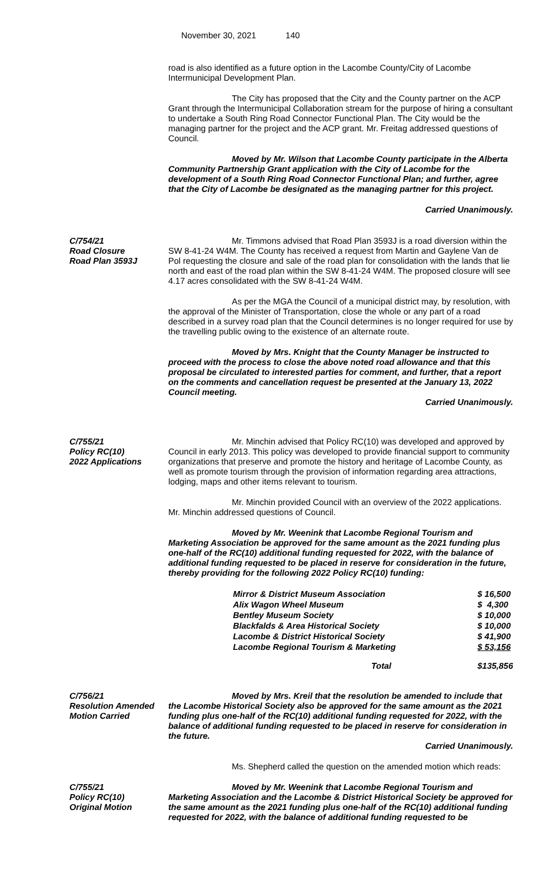November 30, 2021 140
road is also identified as a future option in the Lacombe County/City of Lacombe Intermunicipal Development Plan.
The City has proposed that the City and the County partner on the ACP Grant through the Intermunicipal Collaboration stream for the purpose of hiring a consultant to undertake a South Ring Road Connector Functional Plan. The City would be the managing partner for the project and the ACP grant. Mr. Freitag addressed questions of Council.
Moved by Mr. Wilson that Lacombe County participate in the Alberta Community Partnership Grant application with the City of Lacombe for the development of a South Ring Road Connector Functional Plan; and further, agree that the City of Lacombe be designated as the managing partner for this project.
Carried Unanimously.
C/754/21
Road Closure
Road Plan 3593J
Mr. Timmons advised that Road Plan 3593J is a road diversion within the SW 8-41-24 W4M. The County has received a request from Martin and Gaylene Van de Pol requesting the closure and sale of the road plan for consolidation with the lands that lie north and east of the road plan within the SW 8-41-24 W4M. The proposed closure will see 4.17 acres consolidated with the SW 8-41-24 W4M.
As per the MGA the Council of a municipal district may, by resolution, with the approval of the Minister of Transportation, close the whole or any part of a road described in a survey road plan that the Council determines is no longer required for use by the travelling public owing to the existence of an alternate route.
Moved by Mrs. Knight that the County Manager be instructed to proceed with the process to close the above noted road allowance and that this proposal be circulated to interested parties for comment, and further, that a report on the comments and cancellation request be presented at the January 13, 2022 Council meeting.
Carried Unanimously.
C/755/21
Policy RC(10)
2022 Applications
Mr. Minchin advised that Policy RC(10) was developed and approved by Council in early 2013. This policy was developed to provide financial support to community organizations that preserve and promote the history and heritage of Lacombe County, as well as promote tourism through the provision of information regarding area attractions, lodging, maps and other items relevant to tourism.
Mr. Minchin provided Council with an overview of the 2022 applications. Mr. Minchin addressed questions of Council.
Moved by Mr. Weenink that Lacombe Regional Tourism and Marketing Association be approved for the same amount as the 2021 funding plus one-half of the RC(10) additional funding requested for 2022, with the balance of additional funding requested to be placed in reserve for consideration in the future, thereby providing for the following 2022 Policy RC(10) funding:
| Mirror & District Museum Association | $ 16,500 |
| Alix Wagon Wheel Museum | $ 4,300 |
| Bentley Museum Society | $ 10,000 |
| Blackfalds & Area Historical Society | $ 10,000 |
| Lacombe & District Historical Society | $ 41,900 |
| Lacombe Regional Tourism & Marketing | $ 53,156 |
| Total | $135,856 |
C/756/21
Resolution Amended
Motion Carried
Moved by Mrs. Kreil that the resolution be amended to include that the Lacombe Historical Society also be approved for the same amount as the 2021 funding plus one-half of the RC(10) additional funding requested for 2022, with the balance of additional funding requested to be placed in reserve for consideration in the future.
Carried Unanimously.
Ms. Shepherd called the question on the amended motion which reads:
C/755/21
Policy RC(10)
Original Motion
Moved by Mr. Weenink that Lacombe Regional Tourism and Marketing Association and the Lacombe & District Historical Society be approved for the same amount as the 2021 funding plus one-half of the RC(10) additional funding requested for 2022, with the balance of additional funding requested to be